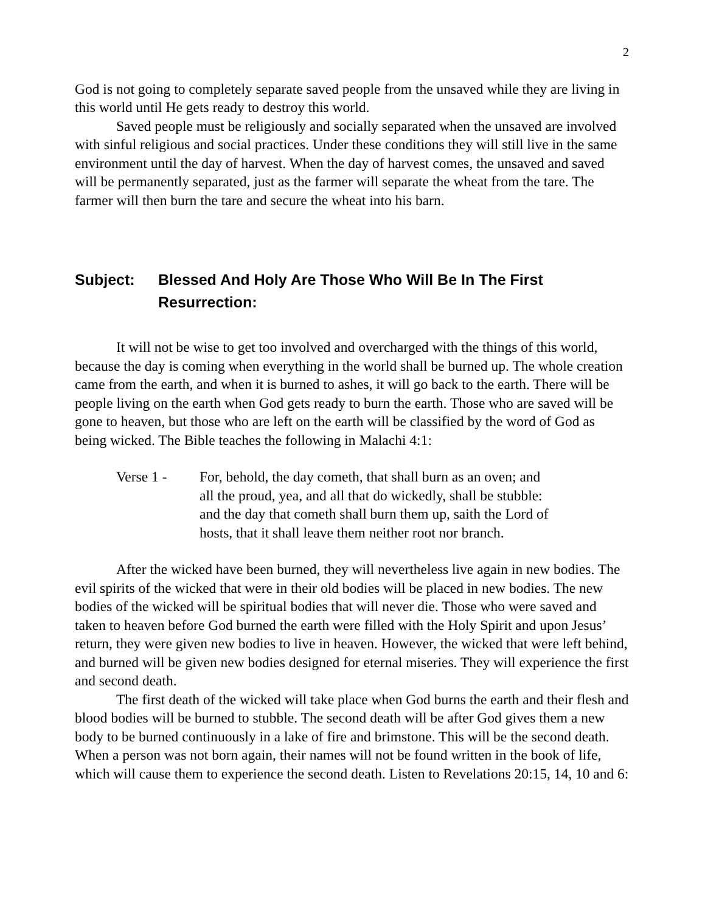2
God is not going to completely separate saved people from the unsaved while they are living in this world until He gets ready to destroy this world.
Saved people must be religiously and socially separated when the unsaved are involved with sinful religious and social practices. Under these conditions they will still live in the same environment until the day of harvest. When the day of harvest comes, the unsaved and saved will be permanently separated, just as the farmer will separate the wheat from the tare. The farmer will then burn the tare and secure the wheat into his barn.
Subject: Blessed And Holy Are Those Who Will Be In The First Resurrection:
It will not be wise to get too involved and overcharged with the things of this world, because the day is coming when everything in the world shall be burned up. The whole creation came from the earth, and when it is burned to ashes, it will go back to the earth. There will be people living on the earth when God gets ready to burn the earth. Those who are saved will be gone to heaven, but those who are left on the earth will be classified by the word of God as being wicked. The Bible teaches the following in Malachi 4:1:
Verse 1 - For, behold, the day cometh, that shall burn as an oven; and all the proud, yea, and all that do wickedly, shall be stubble: and the day that cometh shall burn them up, saith the Lord of hosts, that it shall leave them neither root nor branch.
After the wicked have been burned, they will nevertheless live again in new bodies. The evil spirits of the wicked that were in their old bodies will be placed in new bodies. The new bodies of the wicked will be spiritual bodies that will never die. Those who were saved and taken to heaven before God burned the earth were filled with the Holy Spirit and upon Jesus’ return, they were given new bodies to live in heaven. However, the wicked that were left behind, and burned will be given new bodies designed for eternal miseries. They will experience the first and second death.
The first death of the wicked will take place when God burns the earth and their flesh and blood bodies will be burned to stubble. The second death will be after God gives them a new body to be burned continuously in a lake of fire and brimstone. This will be the second death. When a person was not born again, their names will not be found written in the book of life, which will cause them to experience the second death. Listen to Revelations 20:15, 14, 10 and 6: